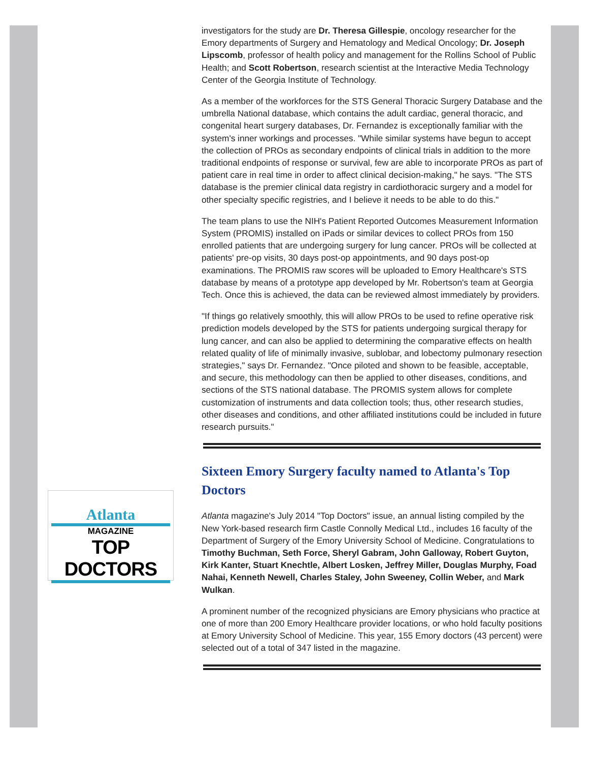Atlanta
MAGAZINE
TOP DOCTORS
investigators for the study are Dr. Theresa Gillespie, oncology researcher for the Emory departments of Surgery and Hematology and Medical Oncology; Dr. Joseph Lipscomb, professor of health policy and management for the Rollins School of Public Health; and Scott Robertson, research scientist at the Interactive Media Technology Center of the Georgia Institute of Technology.
As a member of the workforces for the STS General Thoracic Surgery Database and the umbrella National database, which contains the adult cardiac, general thoracic, and congenital heart surgery databases, Dr. Fernandez is exceptionally familiar with the system's inner workings and processes. "While similar systems have begun to accept the collection of PROs as secondary endpoints of clinical trials in addition to the more traditional endpoints of response or survival, few are able to incorporate PROs as part of patient care in real time in order to affect clinical decision-making," he says. "The STS database is the premier clinical data registry in cardiothoracic surgery and a model for other specialty specific registries, and I believe it needs to be able to do this."
The team plans to use the NIH's Patient Reported Outcomes Measurement Information System (PROMIS) installed on iPads or similar devices to collect PROs from 150 enrolled patients that are undergoing surgery for lung cancer. PROs will be collected at patients' pre-op visits, 30 days post-op appointments, and 90 days post-op examinations. The PROMIS raw scores will be uploaded to Emory Healthcare's STS database by means of a prototype app developed by Mr. Robertson's team at Georgia Tech. Once this is achieved, the data can be reviewed almost immediately by providers.
"If things go relatively smoothly, this will allow PROs to be used to refine operative risk prediction models developed by the STS for patients undergoing surgical therapy for lung cancer, and can also be applied to determining the comparative effects on health related quality of life of minimally invasive, sublobar, and lobectomy pulmonary resection strategies," says Dr. Fernandez. "Once piloted and shown to be feasible, acceptable, and secure, this methodology can then be applied to other diseases, conditions, and sections of the STS national database. The PROMIS system allows for complete customization of instruments and data collection tools; thus, other research studies, other diseases and conditions, and other affiliated institutions could be included in future research pursuits."
Sixteen Emory Surgery faculty named to Atlanta's Top Doctors
Atlanta magazine's July 2014 "Top Doctors" issue, an annual listing compiled by the New York-based research firm Castle Connolly Medical Ltd., includes 16 faculty of the Department of Surgery of the Emory University School of Medicine. Congratulations to Timothy Buchman, Seth Force, Sheryl Gabram, John Galloway, Robert Guyton, Kirk Kanter, Stuart Knechtle, Albert Losken, Jeffrey Miller, Douglas Murphy, Foad Nahai, Kenneth Newell, Charles Staley, John Sweeney, Collin Weber, and Mark Wulkan.
A prominent number of the recognized physicians are Emory physicians who practice at one of more than 200 Emory Healthcare provider locations, or who hold faculty positions at Emory University School of Medicine. This year, 155 Emory doctors (43 percent) were selected out of a total of 347 listed in the magazine.